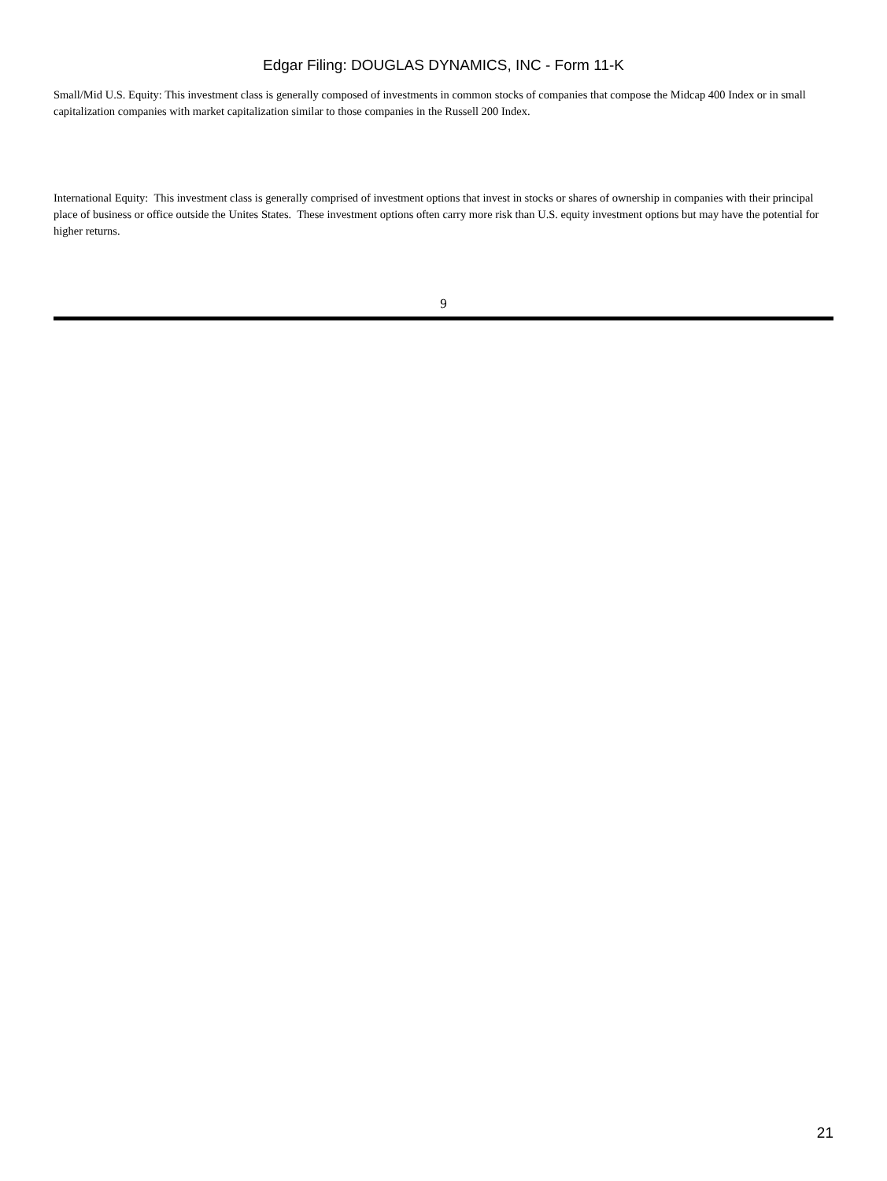Edgar Filing: DOUGLAS DYNAMICS, INC - Form 11-K
Small/Mid U.S. Equity: This investment class is generally composed of investments in common stocks of companies that compose the Midcap 400 Index or in small capitalization companies with market capitalization similar to those companies in the Russell 200 Index.
International Equity: This investment class is generally comprised of investment options that invest in stocks or shares of ownership in companies with their principal place of business or office outside the Unites States. These investment options often carry more risk than U.S. equity investment options but may have the potential for higher returns.
9
21